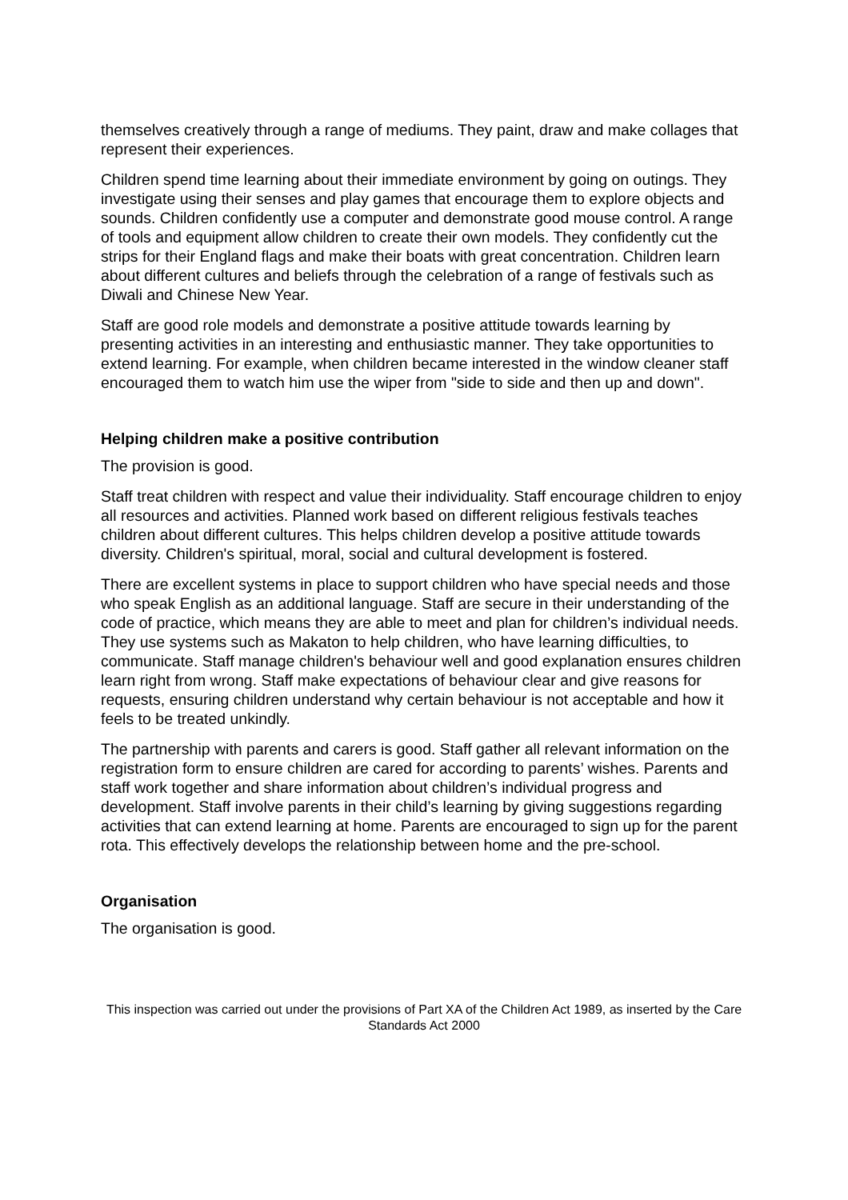themselves creatively through a range of mediums. They paint, draw and make collages that represent their experiences.
Children spend time learning about their immediate environment by going on outings. They investigate using their senses and play games that encourage them to explore objects and sounds. Children confidently use a computer and demonstrate good mouse control. A range of tools and equipment allow children to create their own models. They confidently cut the strips for their England flags and make their boats with great concentration. Children learn about different cultures and beliefs through the celebration of a range of festivals such as Diwali and Chinese New Year.
Staff are good role models and demonstrate a positive attitude towards learning by presenting activities in an interesting and enthusiastic manner. They take opportunities to extend learning. For example, when children became interested in the window cleaner staff encouraged them to watch him use the wiper from "side to side and then up and down".
Helping children make a positive contribution
The provision is good.
Staff treat children with respect and value their individuality. Staff encourage children to enjoy all resources and activities. Planned work based on different religious festivals teaches children about different cultures. This helps children develop a positive attitude towards diversity. Children's spiritual, moral, social and cultural development is fostered.
There are excellent systems in place to support children who have special needs and those who speak English as an additional language. Staff are secure in their understanding of the code of practice, which means they are able to meet and plan for children’s individual needs. They use systems such as Makaton to help children, who have learning difficulties, to communicate. Staff manage children's behaviour well and good explanation ensures children learn right from wrong. Staff make expectations of behaviour clear and give reasons for requests, ensuring children understand why certain behaviour is not acceptable and how it feels to be treated unkindly.
The partnership with parents and carers is good. Staff gather all relevant information on the registration form to ensure children are cared for according to parents’ wishes. Parents and staff work together and share information about children’s individual progress and development. Staff involve parents in their child’s learning by giving suggestions regarding activities that can extend learning at home. Parents are encouraged to sign up for the parent rota. This effectively develops the relationship between home and the pre-school.
Organisation
The organisation is good.
This inspection was carried out under the provisions of Part XA of the Children Act 1989, as inserted by the Care Standards Act 2000